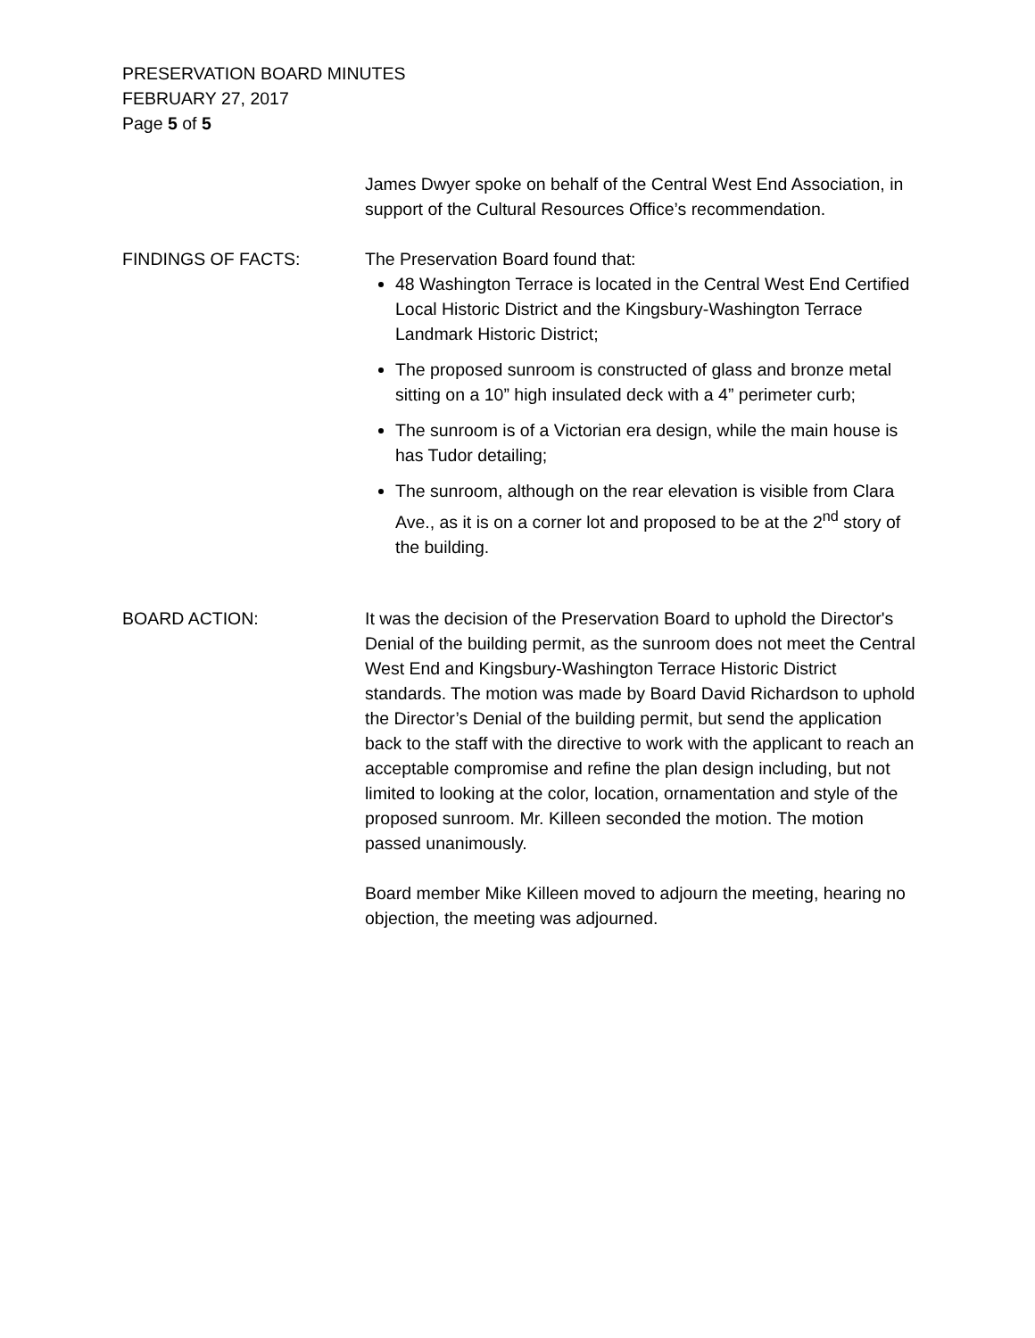PRESERVATION BOARD MINUTES
FEBRUARY 27, 2017
Page 5 of 5
James Dwyer spoke on behalf of the Central West End Association, in support of the Cultural Resources Office’s recommendation.
FINDINGS OF FACTS: The Preservation Board found that:
48 Washington Terrace is located in the Central West End Certified Local Historic District and the Kingsbury-Washington Terrace Landmark Historic District;
The proposed sunroom is constructed of glass and bronze metal sitting on a 10” high insulated deck with a 4” perimeter curb;
The sunroom is of a Victorian era design, while the main house is has Tudor detailing;
The sunroom, although on the rear elevation is visible from Clara Ave., as it is on a corner lot and proposed to be at the 2<sup>nd</sup> story of the building.
BOARD ACTION: It was the decision of the Preservation Board to uphold the Director's Denial of the building permit, as the sunroom does not meet the Central West End and Kingsbury-Washington Terrace Historic District standards. The motion was made by Board David Richardson to uphold the Director’s Denial of the building permit, but send the application back to the staff with the directive to work with the applicant to reach an acceptable compromise and refine the plan design including, but not limited to looking at the color, location, ornamentation and style of the proposed sunroom. Mr. Killeen seconded the motion. The motion passed unanimously.
Board member Mike Killeen moved to adjourn the meeting, hearing no objection, the meeting was adjourned.